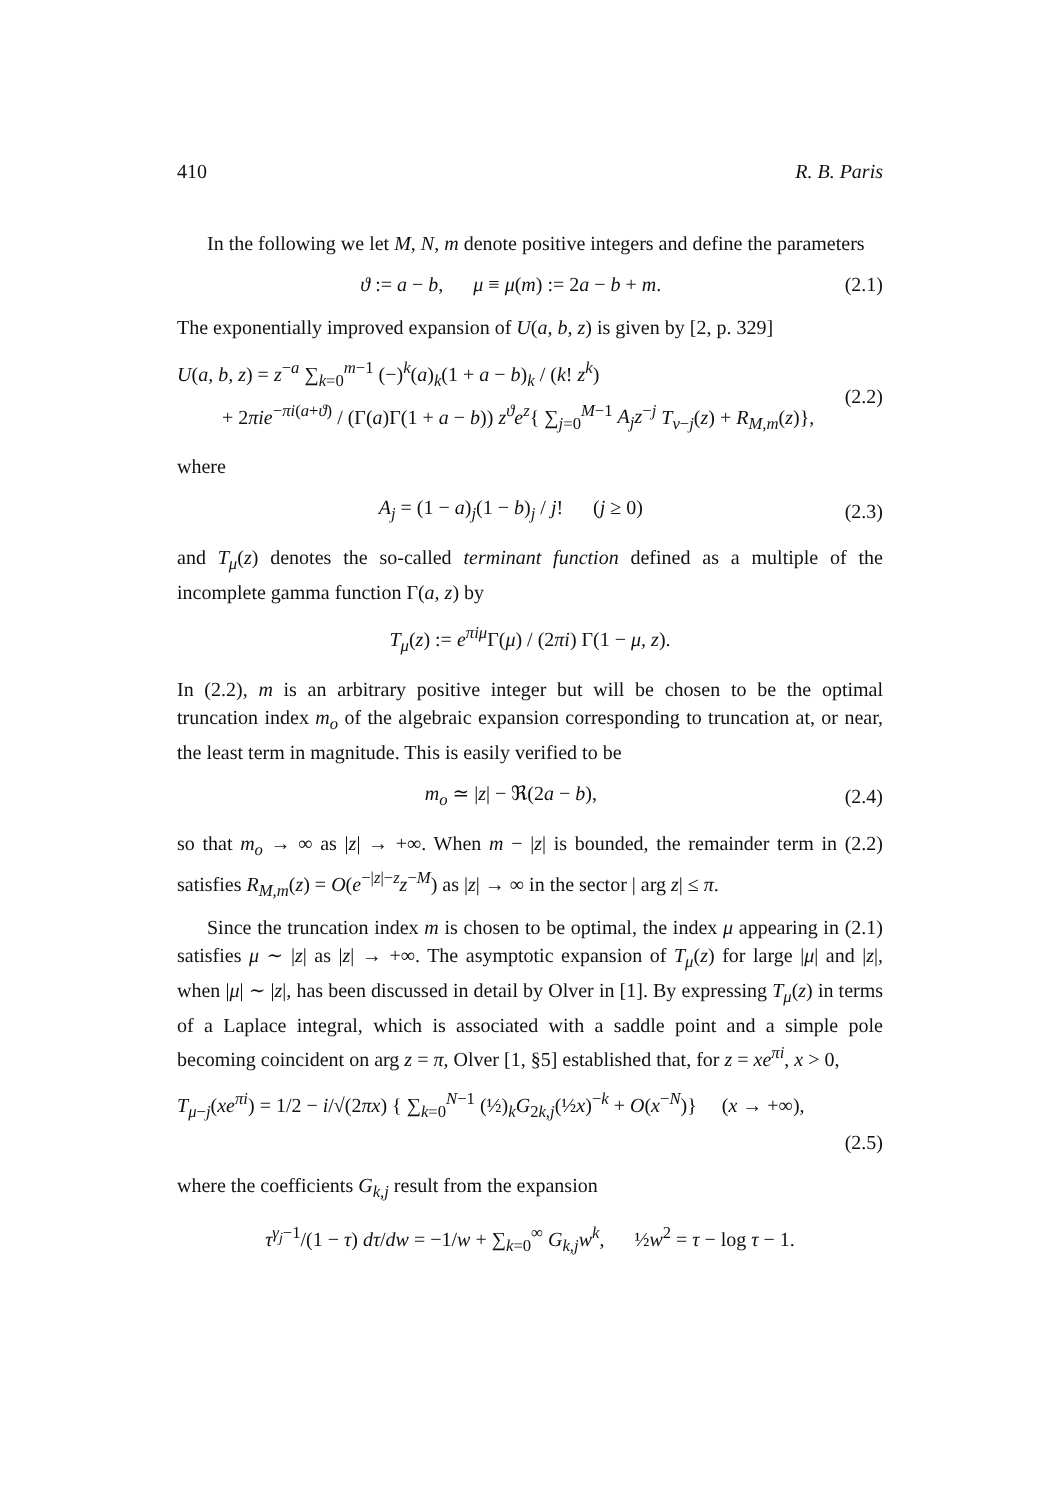410 R. B. Paris
In the following we let M, N, m denote positive integers and define the parameters
ϑ := a − b, μ ≡ μ(m) := 2a − b + m. (2.1)
The exponentially improved expansion of U(a, b, z) is given by [2, p. 329]
U(a, b, z) = z<sup>−a</sup> ∑<sub>k=0</sub><sup>m−1</sup> (−)<sup>k</sup>(a)<sub>k</sub>(1 + a − b)<sub>k</sub> / (k! z<sup>k</sup>)
+ 2πie<sup>−πi(a+ϑ)</sup> / (Γ(a)Γ(1 + a − b)) z<sup>ϑ</sup>e<sup>z</sup>{ ∑<sub>j=0</sub><sup>M−1</sup> A<sub>j</sub>z<sup>−j</sup> T<sub>ν−j</sub>(z) + R<sub>M,m</sub>(z)}, (2.2)
where
A<sub>j</sub> = (1 − a)<sub>j</sub>(1 − b)<sub>j</sub> / j! (j ≥ 0) (2.3)
and T<sub>μ</sub>(z) denotes the so-called terminant function defined as a multiple of the incomplete gamma function Γ(a, z) by
T<sub>μ</sub>(z) := e<sup>πiμ</sup>Γ(μ) / (2πi) Γ(1 − μ, z).
In (2.2), m is an arbitrary positive integer but will be chosen to be the optimal truncation index m<sub>o</sub> of the algebraic expansion corresponding to truncation at, or near, the least term in magnitude. This is easily verified to be
m<sub>o</sub> ≃ |z| − ℜ(2a − b), (2.4)
so that m<sub>o</sub> → ∞ as |z| → +∞. When m − |z| is bounded, the remainder term in (2.2) satisfies R<sub>M,m</sub>(z) = O(e<sup>−|z|−z</sup>z<sup>−M</sup>) as |z| → ∞ in the sector | arg z| ≤ π.
Since the truncation index m is chosen to be optimal, the index μ appearing in (2.1) satisfies μ ∼ |z| as |z| → +∞. The asymptotic expansion of T<sub>μ</sub>(z) for large |μ| and |z|, when |μ| ∼ |z|, has been discussed in detail by Olver in [1]. By expressing T<sub>μ</sub>(z) in terms of a Laplace integral, which is associated with a saddle point and a simple pole becoming coincident on arg z = π, Olver [1, §5] established that, for z = xe<sup>πi</sup>, x > 0,
T<sub>μ−j</sub>(xe<sup>πi</sup>) = 1/2 − i/√(2πx) { ∑<sub>k=0</sub><sup>N−1</sup> (½)<sub>k</sub>G<sub>2k,j</sub>(½x)<sup>−k</sup> + O(x<sup>−N</sup>)} (x → +∞),
(2.5)
where the coefficients G<sub>k,j</sub> result from the expansion
τ<sup>γ<sub>j</sub>−1</sup>/(1 − τ) dτ/dw = −1/w + ∑<sub>k=0</sub><sup>∞</sup> G<sub>k,j</sub>w<sup>k</sup>, ½w<sup>2</sup> = τ − log τ − 1.